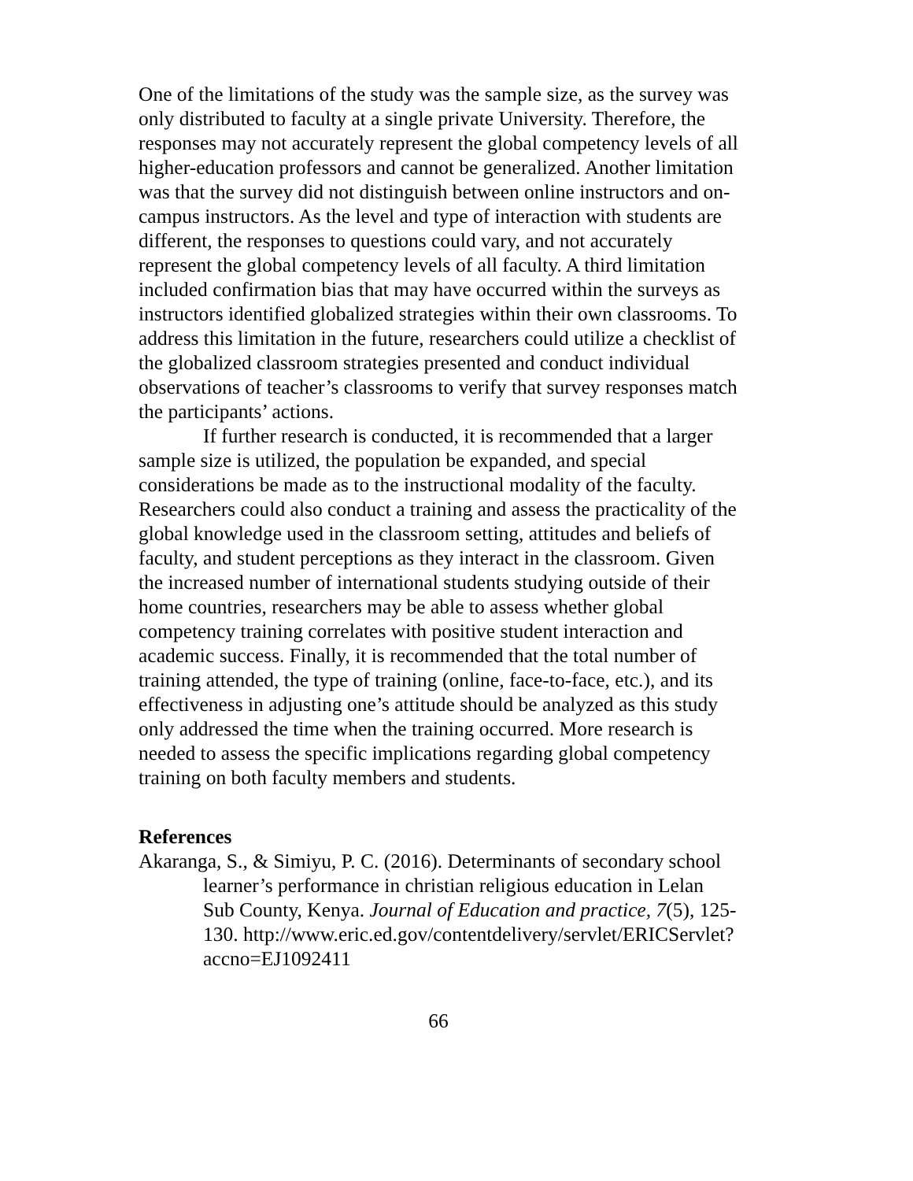One of the limitations of the study was the sample size, as the survey was only distributed to faculty at a single private University. Therefore, the responses may not accurately represent the global competency levels of all higher-education professors and cannot be generalized. Another limitation was that the survey did not distinguish between online instructors and on-campus instructors. As the level and type of interaction with students are different, the responses to questions could vary, and not accurately represent the global competency levels of all faculty. A third limitation included confirmation bias that may have occurred within the surveys as instructors identified globalized strategies within their own classrooms. To address this limitation in the future, researchers could utilize a checklist of the globalized classroom strategies presented and conduct individual observations of teacher’s classrooms to verify that survey responses match the participants’ actions.
If further research is conducted, it is recommended that a larger sample size is utilized, the population be expanded, and special considerations be made as to the instructional modality of the faculty. Researchers could also conduct a training and assess the practicality of the global knowledge used in the classroom setting, attitudes and beliefs of faculty, and student perceptions as they interact in the classroom. Given the increased number of international students studying outside of their home countries, researchers may be able to assess whether global competency training correlates with positive student interaction and academic success. Finally, it is recommended that the total number of training attended, the type of training (online, face-to-face, etc.), and its effectiveness in adjusting one’s attitude should be analyzed as this study only addressed the time when the training occurred. More research is needed to assess the specific implications regarding global competency training on both faculty members and students.
References
Akaranga, S., & Simiyu, P. C. (2016). Determinants of secondary school learner’s performance in christian religious education in Lelan Sub County, Kenya. Journal of Education and practice, 7(5), 125-130. http://www.eric.ed.gov/contentdelivery/servlet/ERICServlet?accno=EJ1092411
66